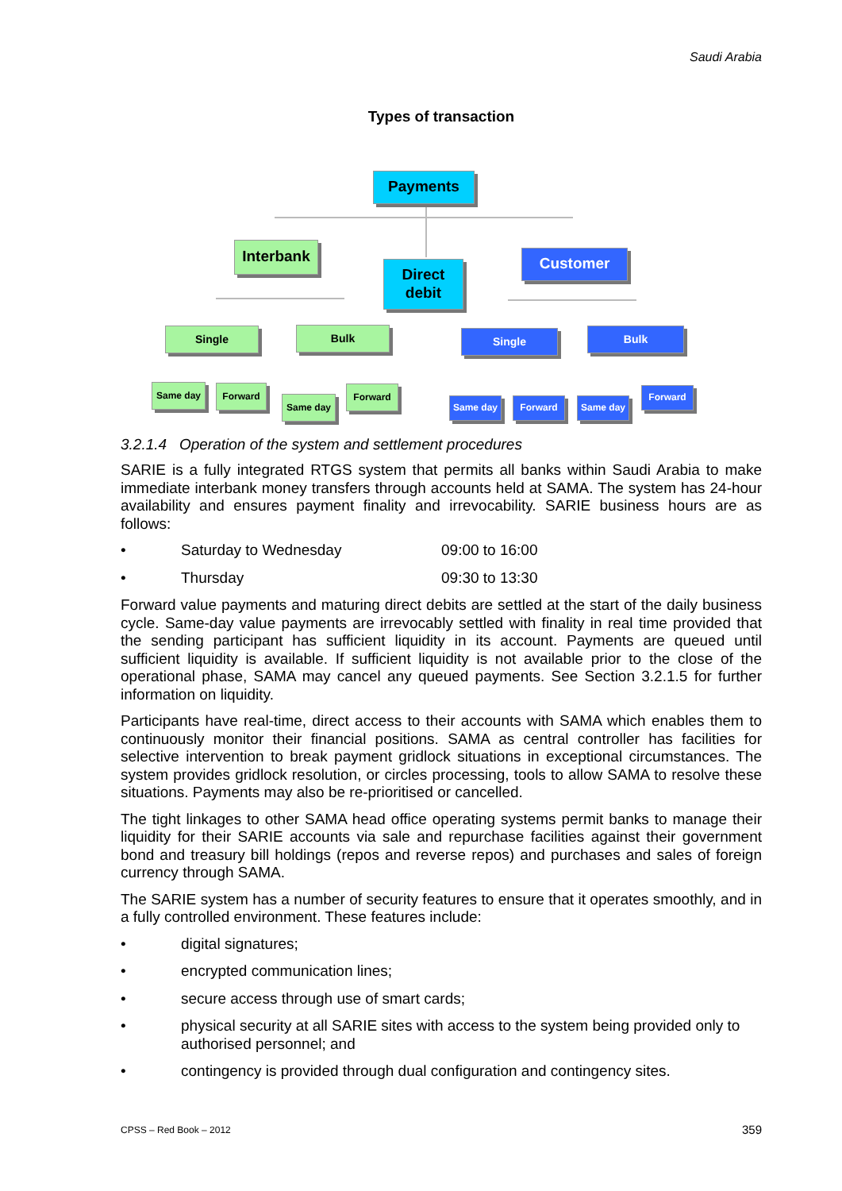Saudi Arabia
Types of transaction
Payments
Interbank
Direct
debit
Customer
Single Bulk Single Bulk
Same day Forward
Same day
Forward
Same day Forward Same day
Forward
3.2.1.4 Operation of the system and settlement procedures
SARIE is a fully integrated RTGS system that permits all banks within Saudi Arabia to make immediate interbank money transfers through accounts held at SAMA. The system has 24-hour availability and ensures payment finality and irrevocability. SARIE business hours are as follows:
• Saturday to Wednesday 09:00 to 16:00
• Thursday 09:30 to 13:30
Forward value payments and maturing direct debits are settled at the start of the daily business cycle. Same-day value payments are irrevocably settled with finality in real time provided that the sending participant has sufficient liquidity in its account. Payments are queued until sufficient liquidity is available. If sufficient liquidity is not available prior to the close of the operational phase, SAMA may cancel any queued payments. See Section 3.2.1.5 for further information on liquidity.
Participants have real-time, direct access to their accounts with SAMA which enables them to continuously monitor their financial positions. SAMA as central controller has facilities for selective intervention to break payment gridlock situations in exceptional circumstances. The system provides gridlock resolution, or circles processing, tools to allow SAMA to resolve these situations. Payments may also be re-prioritised or cancelled.
The tight linkages to other SAMA head office operating systems permit banks to manage their liquidity for their SARIE accounts via sale and repurchase facilities against their government bond and treasury bill holdings (repos and reverse repos) and purchases and sales of foreign currency through SAMA.
The SARIE system has a number of security features to ensure that it operates smoothly, and in a fully controlled environment. These features include:
• digital signatures;
• encrypted communication lines;
• secure access through use of smart cards;
• physical security at all SARIE sites with access to the system being provided only to authorised personnel; and
• contingency is provided through dual configuration and contingency sites.
CPSS – Red Book – 2012 359